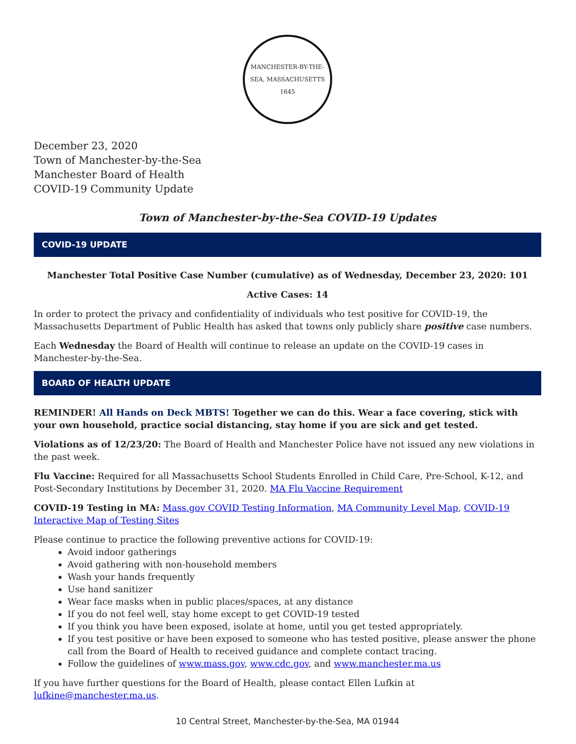MANCHESTER-BY-THE-SEA, MASSACHUSETTS
1645
December 23, 2020
Town of Manchester-by-the-Sea
Manchester Board of Health
COVID-19 Community Update
Town of Manchester-by-the-Sea COVID-19 Updates
COVID-19 UPDATE
Manchester Total Positive Case Number (cumulative) as of Wednesday, December 23, 2020: 101
Active Cases: 14
In order to protect the privacy and confidentiality of individuals who test positive for COVID-19, the Massachusetts Department of Public Health has asked that towns only publicly share positive case numbers.
Each Wednesday the Board of Health will continue to release an update on the COVID-19 cases in Manchester-by-the-Sea.
BOARD OF HEALTH UPDATE
REMINDER! All Hands on Deck MBTS! Together we can do this. Wear a face covering, stick with your own household, practice social distancing, stay home if you are sick and get tested.
Violations as of 12/23/20: The Board of Health and Manchester Police have not issued any new violations in the past week.
Flu Vaccine: Required for all Massachusetts School Students Enrolled in Child Care, Pre-School, K-12, and Post-Secondary Institutions by December 31, 2020. MA Flu Vaccine Requirement
COVID-19 Testing in MA: Mass.gov COVID Testing Information, MA Community Level Map, COVID-19 Interactive Map of Testing Sites
Please continue to practice the following preventive actions for COVID-19:
Avoid indoor gatherings
Avoid gathering with non-household members
Wash your hands frequently
Use hand sanitizer
Wear face masks when in public places/spaces, at any distance
If you do not feel well, stay home except to get COVID-19 tested
If you think you have been exposed, isolate at home, until you get tested appropriately.
If you test positive or have been exposed to someone who has tested positive, please answer the phone call from the Board of Health to received guidance and complete contact tracing.
Follow the guidelines of www.mass.gov, www.cdc.gov, and www.manchester.ma.us
If you have further questions for the Board of Health, please contact Ellen Lufkin at lufkine@manchester.ma.us.
10 Central Street, Manchester-by-the-Sea, MA 01944